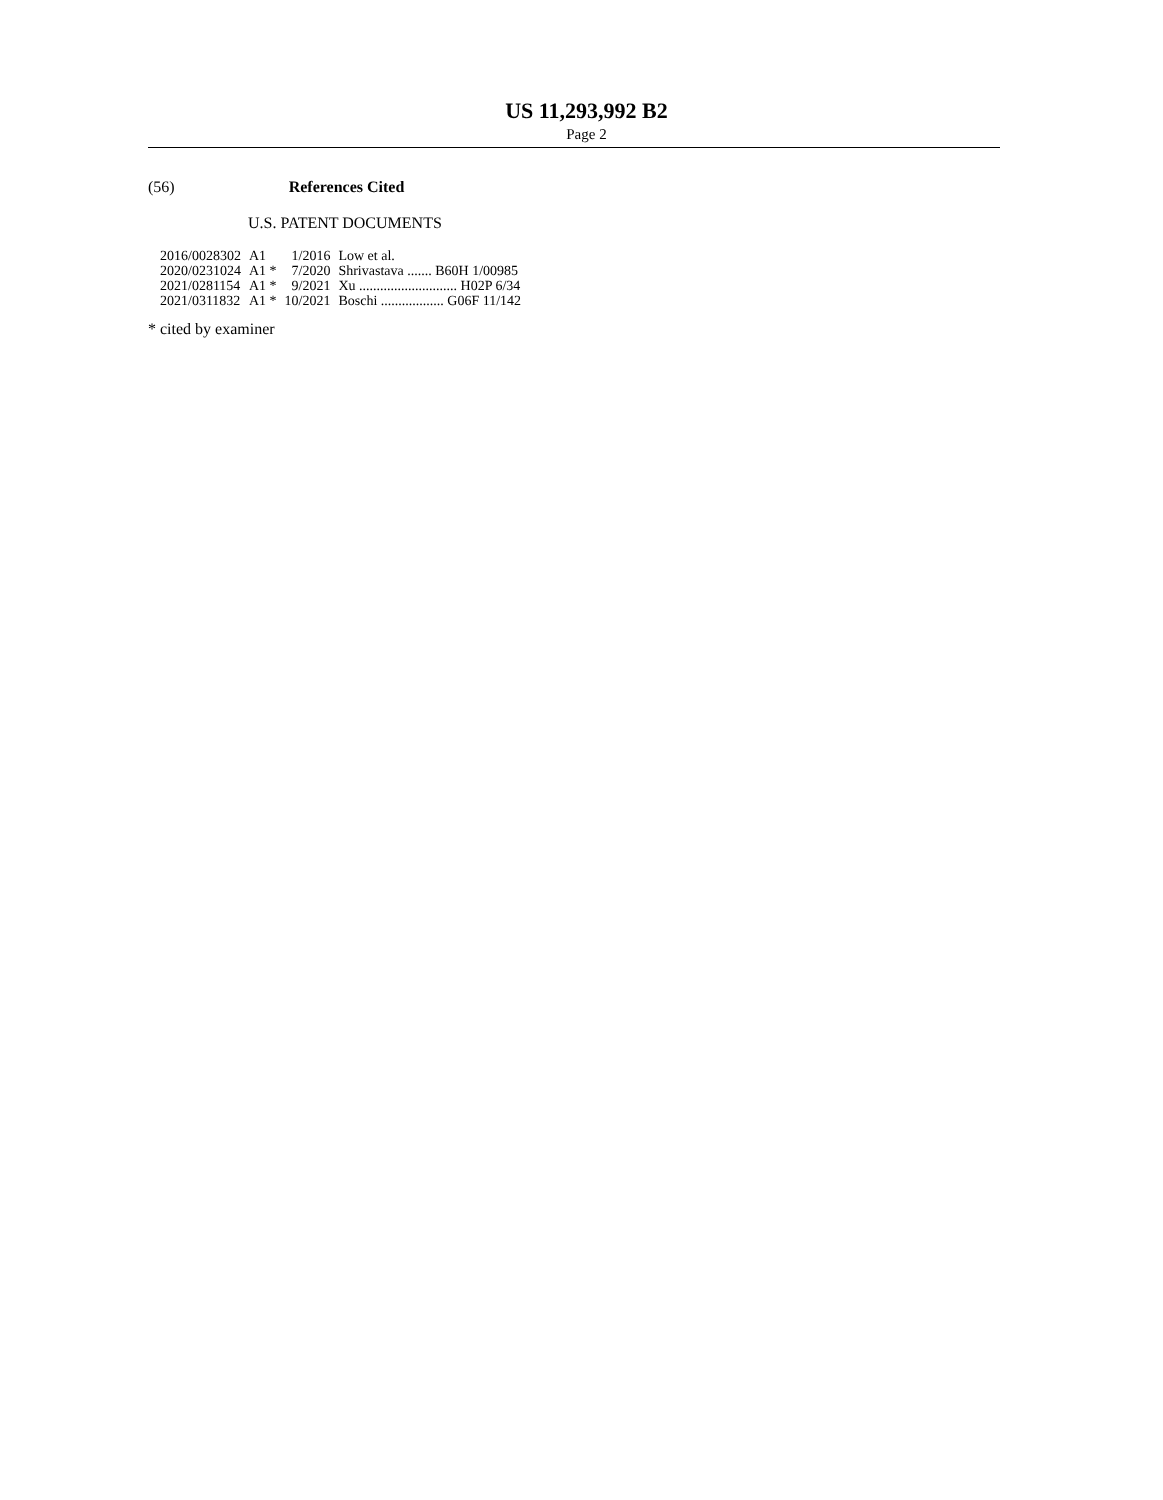US 11,293,992 B2
Page 2
(56) References Cited
U.S. PATENT DOCUMENTS
| 2016/0028302 | A1 | 1/2016 | Low et al. |
| 2020/0231024 | A1 * | 7/2020 | Shrivastava ....... B60H 1/00985 |
| 2021/0281154 | A1 * | 9/2021 | Xu ............................ H02P 6/34 |
| 2021/0311832 | A1 * | 10/2021 | Boschi .................. G06F 11/142 |
* cited by examiner